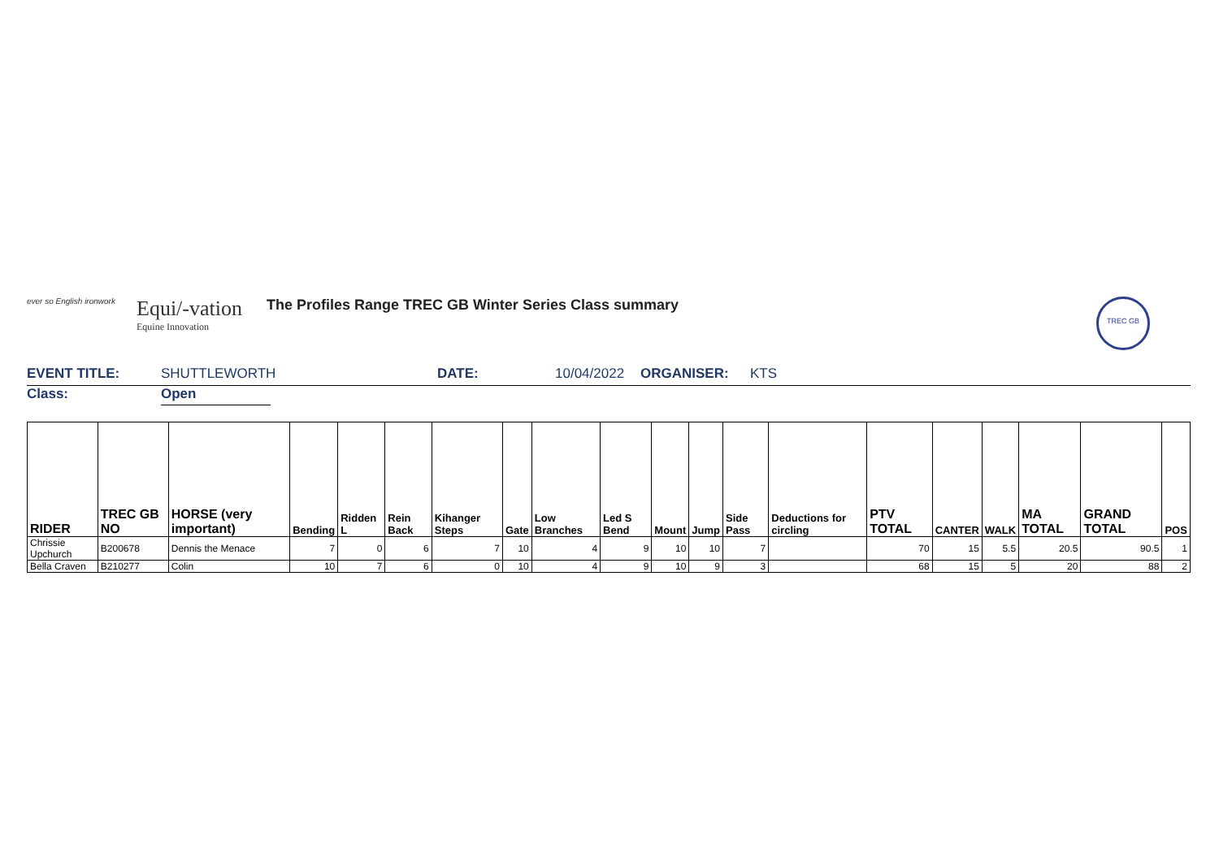ever so English ironwork
Equi/-vation
Equine Innovation
The Profiles Range TREC GB Winter Series Class summary
TREC GB
EVENT TITLE: SHUTTLEWORTH DATE: 10/04/2022 ORGANISER: KTS
Class: Open
| RIDER | TREC GB NO | HORSE (very important) | Bending | Ridden L | Rein Back | Kihanger Steps | Gate | Low Branches | Led S Bend | Mount | Jump | Side Pass | Deductions for circling | PTV TOTAL | CANTER | WALK | MA TOTAL | GRAND TOTAL | POS |
| --- | --- | --- | --- | --- | --- | --- | --- | --- | --- | --- | --- | --- | --- | --- | --- | --- | --- | --- | --- |
| Chrissie Upchurch | B200678 | Dennis the Menace | 7 | 0 | 6 | 7 | 10 | 4 | 9 | 10 | 10 | 7 | | 70 | 15 | 5.5 | 20.5 | 90.5 | 1 |
| Bella Craven | B210277 | Colin | 10 | 7 | 6 | 0 | 10 | 4 | 9 | 10 | 9 | 3 | | 68 | 15 | 5 | 20 | 88 | 2 |